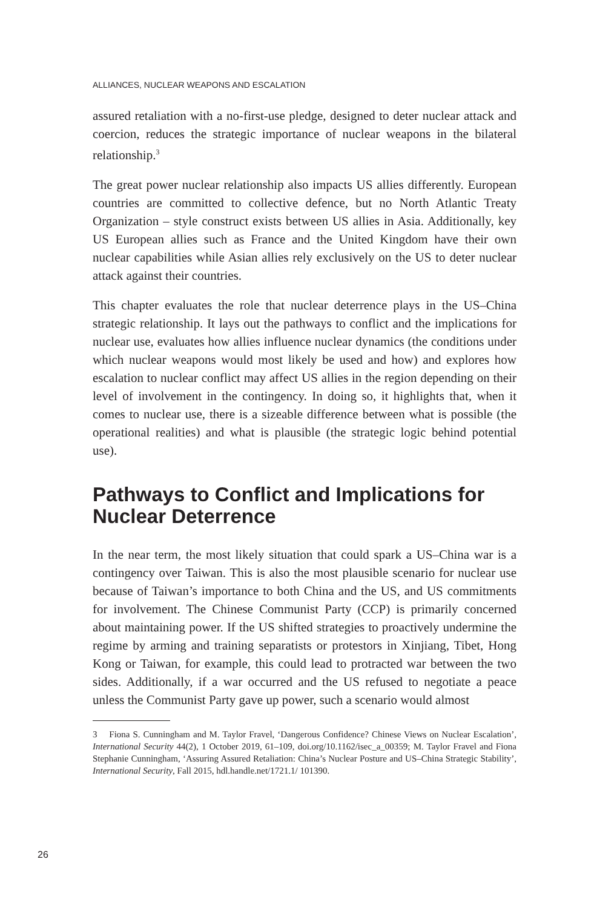ALLIANCES, NUCLEAR WEAPONS AND ESCALATION
assured retaliation with a no-first-use pledge, designed to deter nuclear attack and coercion, reduces the strategic importance of nuclear weapons in the bilateral relationship.<sup>3</sup>
The great power nuclear relationship also impacts US allies differently. European countries are committed to collective defence, but no North Atlantic Treaty Organization – style construct exists between US allies in Asia. Additionally, key US European allies such as France and the United Kingdom have their own nuclear capabilities while Asian allies rely exclusively on the US to deter nuclear attack against their countries.
This chapter evaluates the role that nuclear deterrence plays in the US–China strategic relationship. It lays out the pathways to conflict and the implications for nuclear use, evaluates how allies influence nuclear dynamics (the conditions under which nuclear weapons would most likely be used and how) and explores how escalation to nuclear conflict may affect US allies in the region depending on their level of involvement in the contingency. In doing so, it highlights that, when it comes to nuclear use, there is a sizeable difference between what is possible (the operational realities) and what is plausible (the strategic logic behind potential use).
Pathways to Conflict and Implications for Nuclear Deterrence
In the near term, the most likely situation that could spark a US–China war is a contingency over Taiwan. This is also the most plausible scenario for nuclear use because of Taiwan’s importance to both China and the US, and US commitments for involvement. The Chinese Communist Party (CCP) is primarily concerned about maintaining power. If the US shifted strategies to proactively undermine the regime by arming and training separatists or protestors in Xinjiang, Tibet, Hong Kong or Taiwan, for example, this could lead to protracted war between the two sides. Additionally, if a war occurred and the US refused to negotiate a peace unless the Communist Party gave up power, such a scenario would almost
3 Fiona S. Cunningham and M. Taylor Fravel, ‘Dangerous Confidence? Chinese Views on Nuclear Escalation’, International Security 44(2), 1 October 2019, 61–109, doi.org/10.1162/isec_a_00359; M. Taylor Fravel and Fiona Stephanie Cunningham, ‘Assuring Assured Retaliation: China’s Nuclear Posture and US–China Strategic Stability’, International Security, Fall 2015, hdl.handle.net/1721.1/ 101390.
26